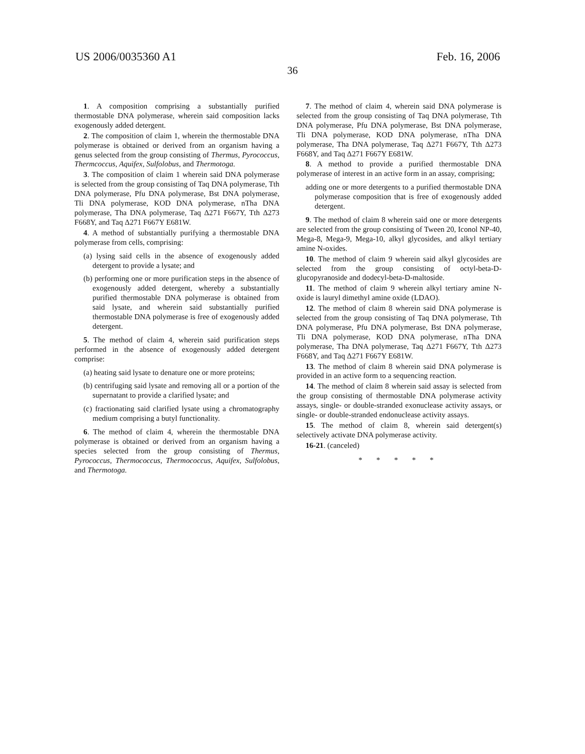US 2006/0035360 A1 Feb. 16, 2006
36
1. A composition comprising a substantially purified thermostable DNA polymerase, wherein said composition lacks exogenously added detergent.
2. The composition of claim 1, wherein the thermostable DNA polymerase is obtained or derived from an organism having a genus selected from the group consisting of Thermus, Pyrococcus, Thermcoccus, Aquifex, Sulfolobus, and Thermotoga.
3. The composition of claim 1 wherein said DNA polymerase is selected from the group consisting of Taq DNA polymerase, Tth DNA polymerase, Pfu DNA polymerase, Bst DNA polymerase, Tli DNA polymerase, KOD DNA polymerase, nTha DNA polymerase, Tha DNA polymerase, Taq Δ271 F667Y, Tth Δ273 F668Y, and Taq Δ271 F667Y E681W.
4. A method of substantially purifying a thermostable DNA polymerase from cells, comprising:
(a) lysing said cells in the absence of exogenously added detergent to provide a lysate; and
(b) performing one or more purification steps in the absence of exogenously added detergent, whereby a substantially purified thermostable DNA polymerase is obtained from said lysate, and wherein said substantially purified thermostable DNA polymerase is free of exogenously added detergent.
5. The method of claim 4, wherein said purification steps performed in the absence of exogenously added detergent comprise:
(a) heating said lysate to denature one or more proteins;
(b) centrifuging said lysate and removing all or a portion of the supernatant to provide a clarified lysate; and
(c) fractionating said clarified lysate using a chromatography medium comprising a butyl functionality.
6. The method of claim 4, wherein the thermostable DNA polymerase is obtained or derived from an organism having a species selected from the group consisting of Thermus, Pyrococcus, Thermococcus, Thermococcus, Aquifex, Sulfolobus, and Thermotoga.
7. The method of claim 4, wherein said DNA polymerase is selected from the group consisting of Taq DNA polymerase, Tth DNA polymerase, Pfu DNA polymerase, Bst DNA polymerase, Tli DNA polymerase, KOD DNA polymerase, nTha DNA polymerase, Tha DNA polymerase, Taq Δ271 F667Y, Tth Δ273 F668Y, and Taq Δ271 F667Y E681W.
8. A method to provide a purified thermostable DNA polymerase of interest in an active form in an assay, comprising;
adding one or more detergents to a purified thermostable DNA polymerase composition that is free of exogenously added detergent.
9. The method of claim 8 wherein said one or more detergents are selected from the group consisting of Tween 20, Iconol NP-40, Mega-8, Mega-9, Mega-10, alkyl glycosides, and alkyl tertiary amine N-oxides.
10. The method of claim 9 wherein said alkyl glycosides are selected from the group consisting of octyl-beta-D-glucopyranoside and dodecyl-beta-D-maltoside.
11. The method of claim 9 wherein alkyl tertiary amine N-oxide is lauryl dimethyl amine oxide (LDAO).
12. The method of claim 8 wherein said DNA polymerase is selected from the group consisting of Taq DNA polymerase, Tth DNA polymerase, Pfu DNA polymerase, Bst DNA polymerase, Tli DNA polymerase, KOD DNA polymerase, nTha DNA polymerase, Tha DNA polymerase, Taq Δ271 F667Y, Tth Δ273 F668Y, and Taq Δ271 F667Y E681W.
13. The method of claim 8 wherein said DNA polymerase is provided in an active form to a sequencing reaction.
14. The method of claim 8 wherein said assay is selected from the group consisting of thermostable DNA polymerase activity assays, single- or double-stranded exonuclease activity assays, or single- or double-stranded endonuclease activity assays.
15. The method of claim 8, wherein said detergent(s) selectively activate DNA polymerase activity.
16-21. (canceled)
* * * * *